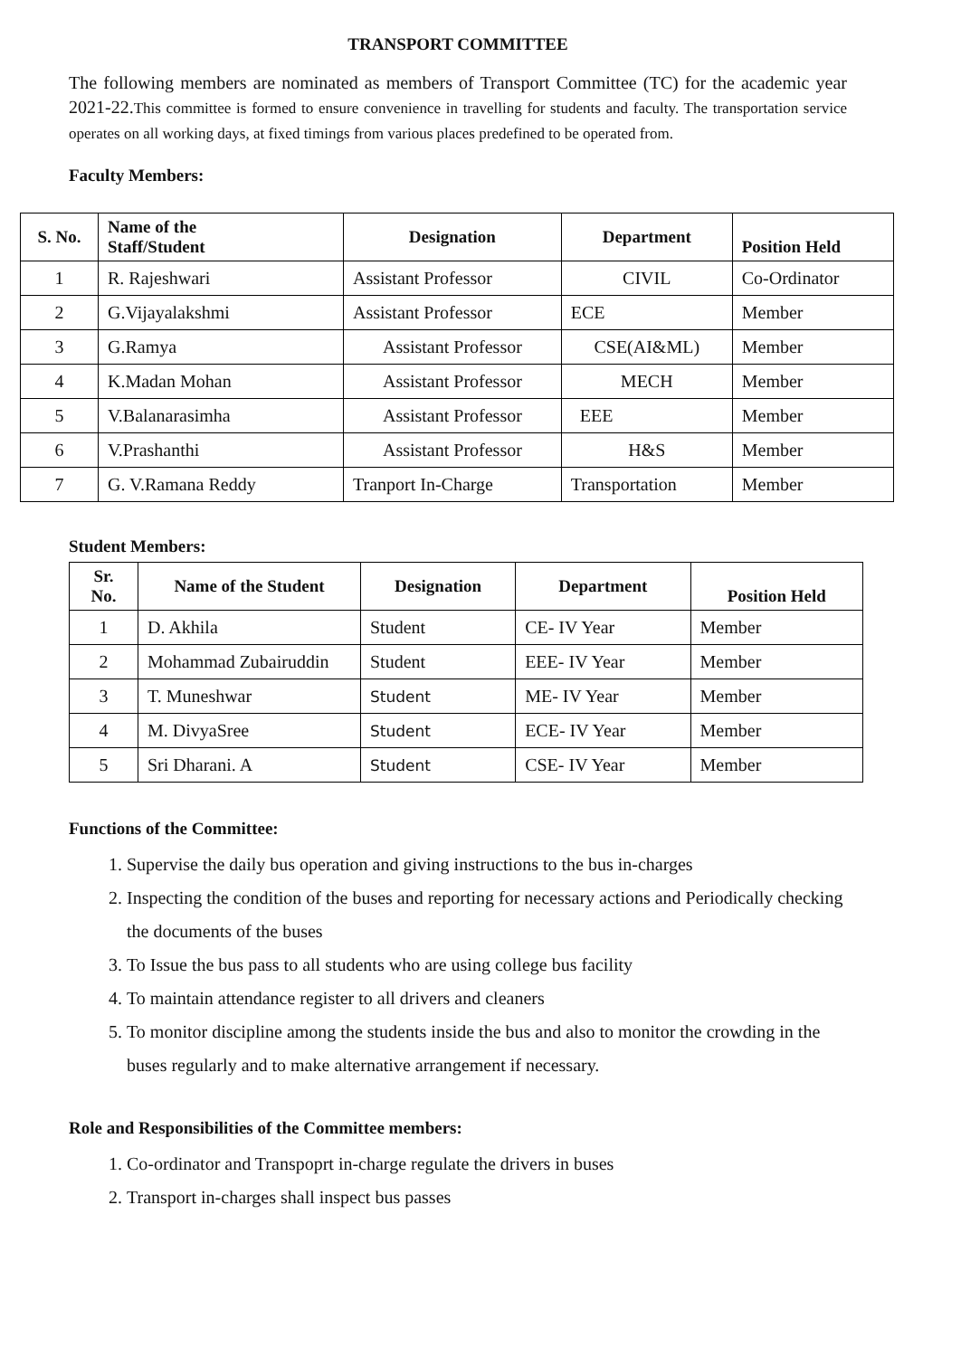TRANSPORT COMMITTEE
The following members are nominated as members of Transport Committee (TC) for the academic year 2021-22.This committee is formed to ensure convenience in travelling for students and faculty. The transportation service operates on all working days, at fixed timings from various places predefined to be operated from.
Faculty Members:
| S. No. | Name of the Staff/Student | Designation | Department | Position Held |
| --- | --- | --- | --- | --- |
| 1 | R. Rajeshwari | Assistant Professor | CIVIL | Co-Ordinator |
| 2 | G.Vijayalakshmi | Assistant Professor | ECE | Member |
| 3 | G.Ramya | Assistant Professor | CSE(AI&ML) | Member |
| 4 | K.Madan Mohan | Assistant Professor | MECH | Member |
| 5 | V.Balanarasimha | Assistant Professor | EEE | Member |
| 6 | V.Prashanthi | Assistant Professor | H&S | Member |
| 7 | G. V.Ramana Reddy | Tranport In-Charge | Transportation | Member |
Student Members:
| Sr. No. | Name of the Student | Designation | Department | Position Held |
| --- | --- | --- | --- | --- |
| 1 | D. Akhila | Student | CE- IV Year | Member |
| 2 | Mohammad Zubairuddin | Student | EEE- IV Year | Member |
| 3 | T. Muneshwar | Student | ME- IV Year | Member |
| 4 | M. DivyaSree | Student | ECE- IV Year | Member |
| 5 | Sri Dharani. A | Student | CSE- IV Year | Member |
Functions of the Committee:
1. Supervise the daily bus operation and giving instructions to the bus in-charges
2. Inspecting the condition of the buses and reporting for necessary actions and Periodically checking the documents of the buses
3. To Issue the bus pass to all students who are using college bus facility
4. To maintain attendance register to all drivers and cleaners
5. To monitor discipline among the students inside the bus and also to monitor the crowding in the buses regularly and to make alternative arrangement if necessary.
Role and Responsibilities of the Committee members:
1. Co-ordinator and Transpoprt in-charge regulate the drivers in buses
2. Transport in-charges shall inspect bus passes